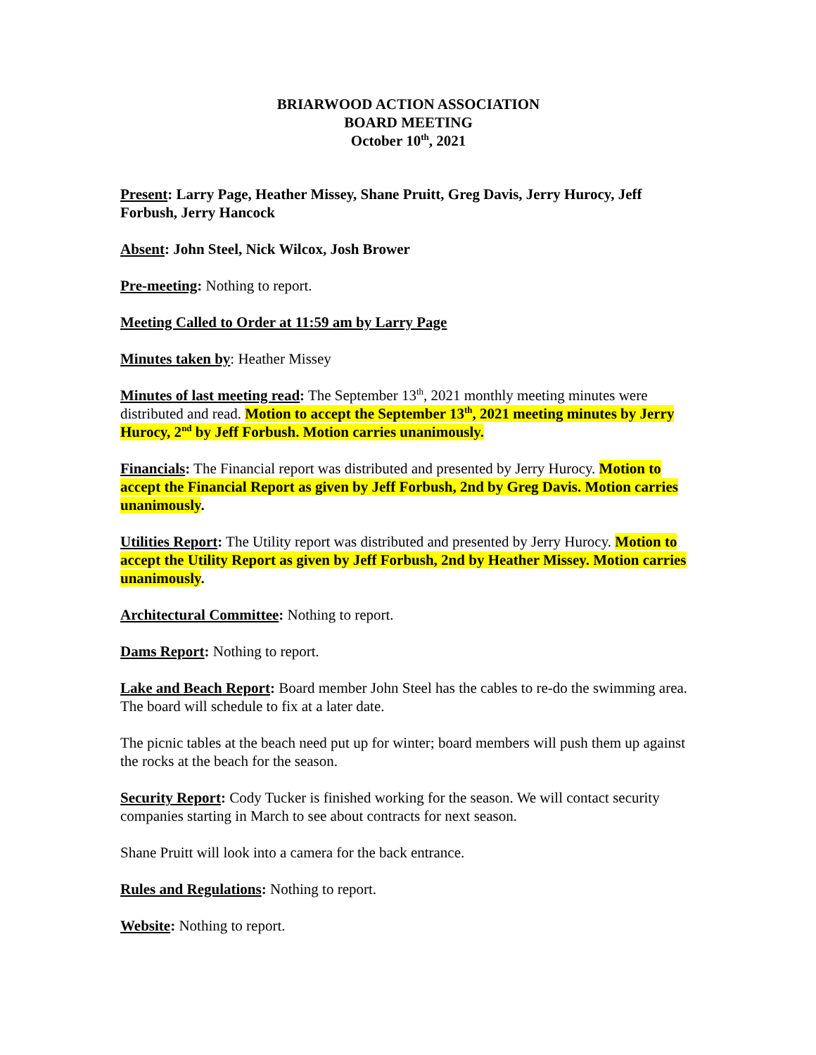BRIARWOOD ACTION ASSOCIATION
BOARD MEETING
October 10<sup>th</sup>, 2021
Present: Larry Page, Heather Missey, Shane Pruitt, Greg Davis, Jerry Hurocy, Jeff Forbush, Jerry Hancock
Absent: John Steel, Nick Wilcox, Josh Brower
Pre-meeting: Nothing to report.
Meeting Called to Order at 11:59 am by Larry Page
Minutes taken by: Heather Missey
Minutes of last meeting read: The September 13<sup>th</sup>, 2021 monthly meeting minutes were distributed and read. Motion to accept the September 13<sup>th</sup>, 2021 meeting minutes by Jerry Hurocy, 2<sup>nd</sup> by Jeff Forbush. Motion carries unanimously.
Financials: The Financial report was distributed and presented by Jerry Hurocy. Motion to accept the Financial Report as given by Jeff Forbush, 2nd by Greg Davis. Motion carries unanimously.
Utilities Report: The Utility report was distributed and presented by Jerry Hurocy. Motion to accept the Utility Report as given by Jeff Forbush, 2nd by Heather Missey. Motion carries unanimously.
Architectural Committee: Nothing to report.
Dams Report: Nothing to report.
Lake and Beach Report: Board member John Steel has the cables to re-do the swimming area. The board will schedule to fix at a later date.
The picnic tables at the beach need put up for winter; board members will push them up against the rocks at the beach for the season.
Security Report: Cody Tucker is finished working for the season. We will contact security companies starting in March to see about contracts for next season.
Shane Pruitt will look into a camera for the back entrance.
Rules and Regulations: Nothing to report.
Website: Nothing to report.